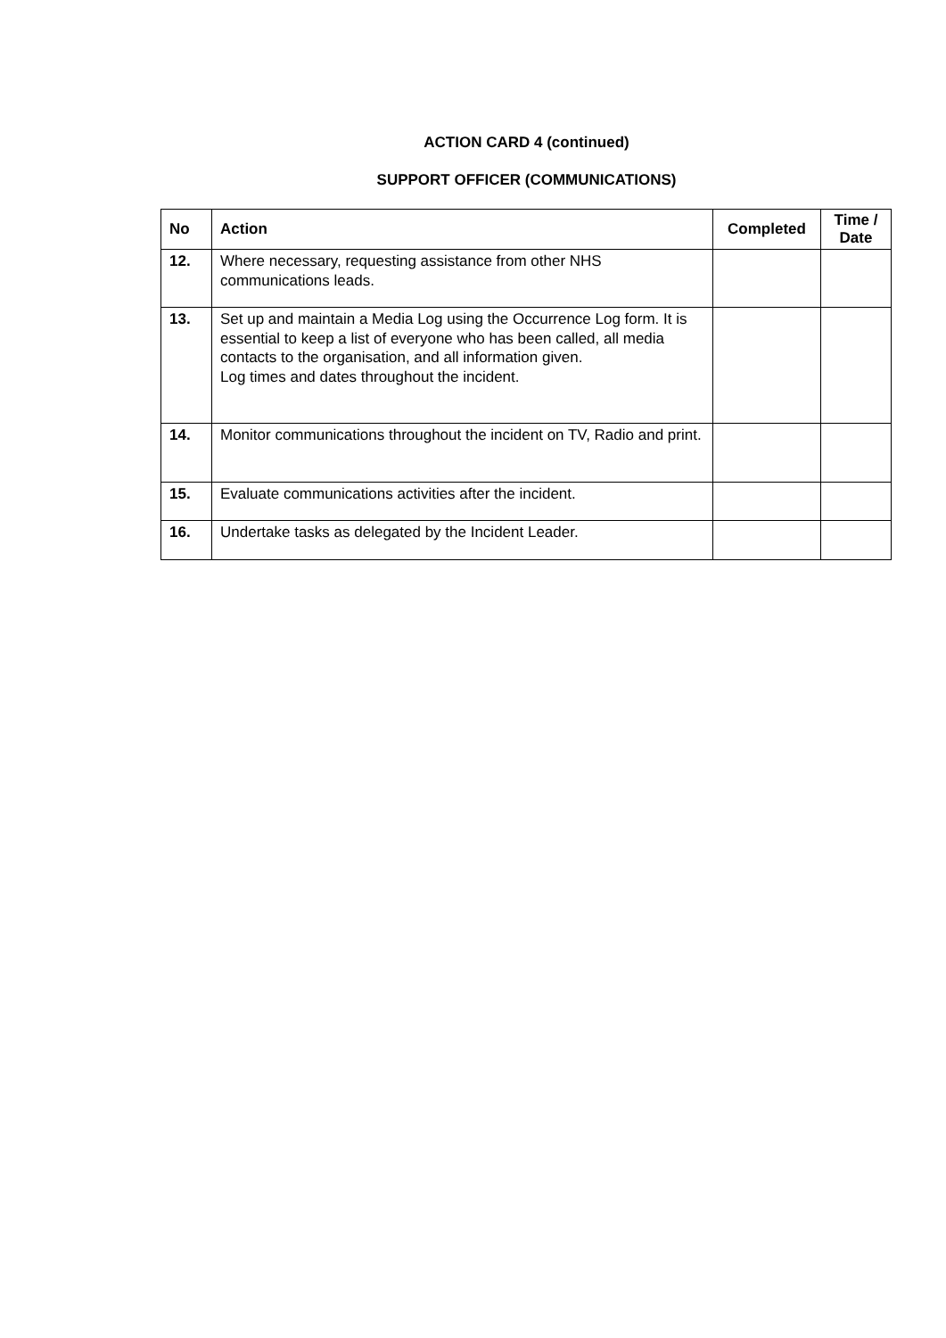ACTION CARD 4 (continued)
SUPPORT OFFICER (COMMUNICATIONS)
| No | Action | Completed | Time / Date |
| --- | --- | --- | --- |
| 12. | Where necessary, requesting assistance from other NHS communications leads. | | |
| 13. | Set up and maintain a Media Log using the Occurrence Log form. It is essential to keep a list of everyone who has been called, all media contacts to the organisation, and all information given. Log times and dates throughout the incident. | | |
| 14. | Monitor communications throughout the incident on TV, Radio and print. | | |
| 15. | Evaluate communications activities after the incident. | | |
| 16. | Undertake tasks as delegated by the Incident Leader. | | |